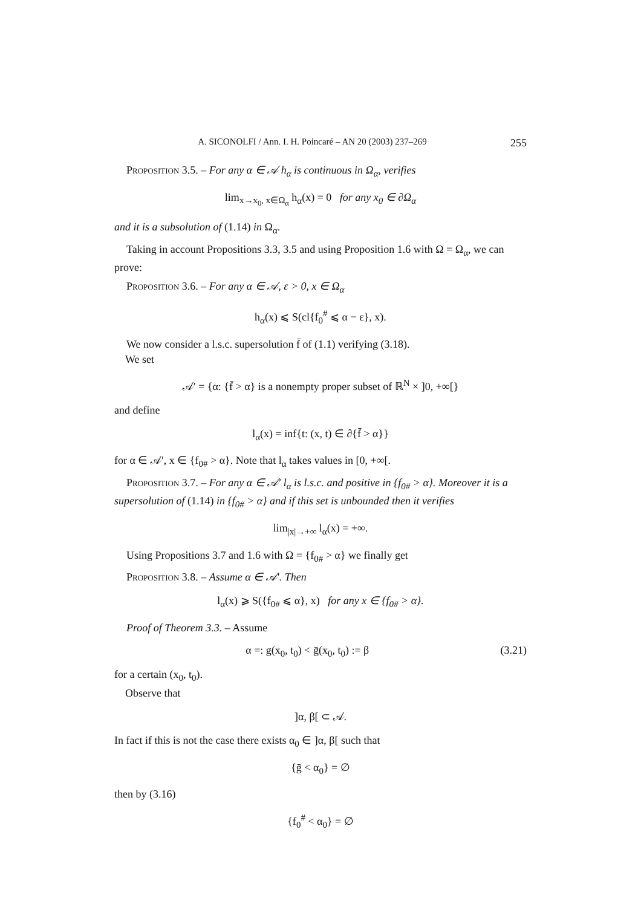A. SICONOLFI / Ann. I. H. Poincaré – AN 20 (2003) 237–269 255
Proposition 3.5. – For any α ∈ 𝒜 h<sub>α</sub> is continuous in Ω<sub>α</sub>, verifies
lim<sub>x→x<sub>0</sub>, x∈Ω<sub>α</sub></sub> h<sub>α</sub>(x) = 0 for any x<sub>0</sub> ∈ ∂Ω<sub>α</sub>
and it is a subsolution of (1.14) in Ω<sub>α</sub>.
Taking in account Propositions 3.3, 3.5 and using Proposition 1.6 with Ω = Ω<sub>α</sub>, we can prove:
Proposition 3.6. – For any α ∈ 𝒜, ε > 0, x ∈ Ω<sub>α</sub>
h<sub>α</sub>(x) ⩽ S(cl{f<sub>0</sub><sup>#</sup> ⩽ α − ε}, x).
We now consider a l.s.c. supersolution f̄ of (1.1) verifying (3.18).
We set
𝒜′ = {α: {f̄ > α} is a nonempty proper subset of ℝ<sup>N</sup> × ]0, +∞[}
and define
l<sub>α</sub>(x) = inf{t: (x, t) ∈ ∂{f̄ > α}}
for α ∈ 𝒜′, x ∈ {f<sub>0#</sub> > α}. Note that l<sub>α</sub> takes values in [0, +∞[.
Proposition 3.7. – For any α ∈ 𝒜′ l<sub>α</sub> is l.s.c. and positive in {f<sub>0#</sub> > α}. Moreover it is a supersolution of (1.14) in {f<sub>0#</sub> > α} and if this set is unbounded then it verifies
lim<sub>|x|→+∞</sub> l<sub>α</sub>(x) = +∞.
Using Propositions 3.7 and 1.6 with Ω = {f<sub>0#</sub> > α} we finally get
Proposition 3.8. – Assume α ∈ 𝒜′. Then
l<sub>α</sub>(x) ⩾ S({f<sub>0#</sub> ⩽ α}, x) for any x ∈ {f<sub>0#</sub> > α}.
Proof of Theorem 3.3. – Assume
α =: g(x<sub>0</sub>, t<sub>0</sub>) < ḡ(x<sub>0</sub>, t<sub>0</sub>) := β (3.21)
for a certain (x<sub>0</sub>, t<sub>0</sub>).
Observe that
]α, β[ ⊂ 𝒜.
In fact if this is not the case there exists α<sub>0</sub> ∈ ]α, β[ such that
{ḡ < α<sub>0</sub>} = ∅
then by (3.16)
{f<sub>0</sub><sup>#</sup> < α<sub>0</sub>} = ∅